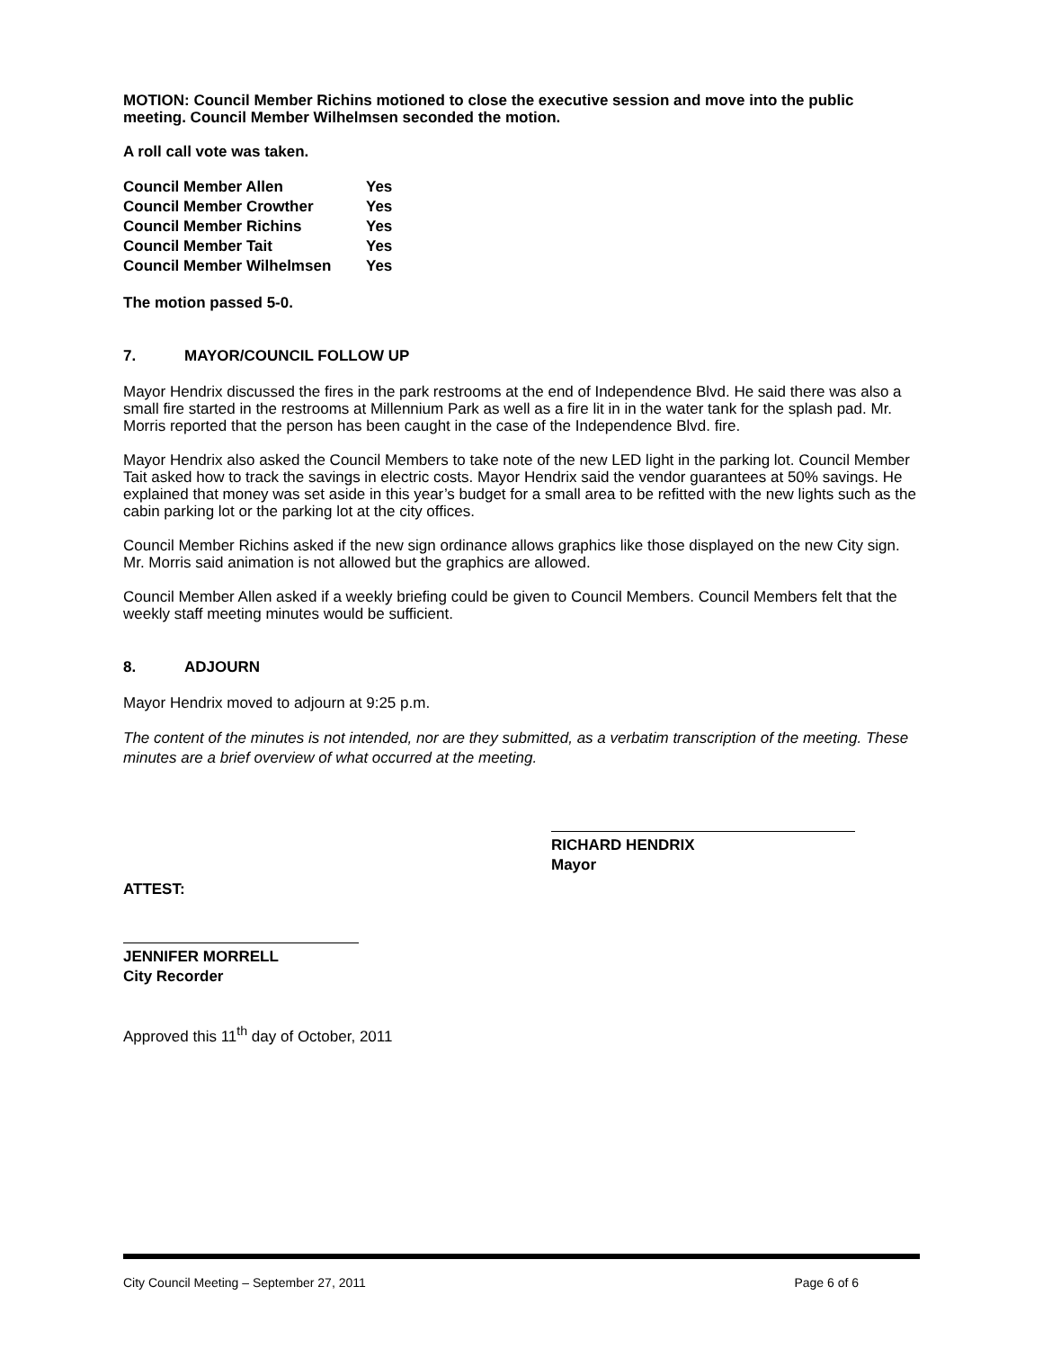MOTION: Council Member Richins motioned to close the executive session and move into the public meeting. Council Member Wilhelmsen seconded the motion.
A roll call vote was taken.
| Council Member Allen | Yes |
| Council Member Crowther | Yes |
| Council Member Richins | Yes |
| Council Member Tait | Yes |
| Council Member Wilhelmsen | Yes |
The motion passed 5-0.
7. MAYOR/COUNCIL FOLLOW UP
Mayor Hendrix discussed the fires in the park restrooms at the end of Independence Blvd. He said there was also a small fire started in the restrooms at Millennium Park as well as a fire lit in in the water tank for the splash pad. Mr. Morris reported that the person has been caught in the case of the Independence Blvd. fire.
Mayor Hendrix also asked the Council Members to take note of the new LED light in the parking lot. Council Member Tait asked how to track the savings in electric costs. Mayor Hendrix said the vendor guarantees at 50% savings. He explained that money was set aside in this year’s budget for a small area to be refitted with the new lights such as the cabin parking lot or the parking lot at the city offices.
Council Member Richins asked if the new sign ordinance allows graphics like those displayed on the new City sign. Mr. Morris said animation is not allowed but the graphics are allowed.
Council Member Allen asked if a weekly briefing could be given to Council Members. Council Members felt that the weekly staff meeting minutes would be sufficient.
8. ADJOURN
Mayor Hendrix moved to adjourn at 9:25 p.m.
The content of the minutes is not intended, nor are they submitted, as a verbatim transcription of the meeting. These minutes are a brief overview of what occurred at the meeting.
RICHARD HENDRIX
Mayor
ATTEST:
JENNIFER MORRELL
City Recorder
Approved this 11<sup>th</sup> day of October, 2011
City Council Meeting – September 27, 2011 Page 6 of 6